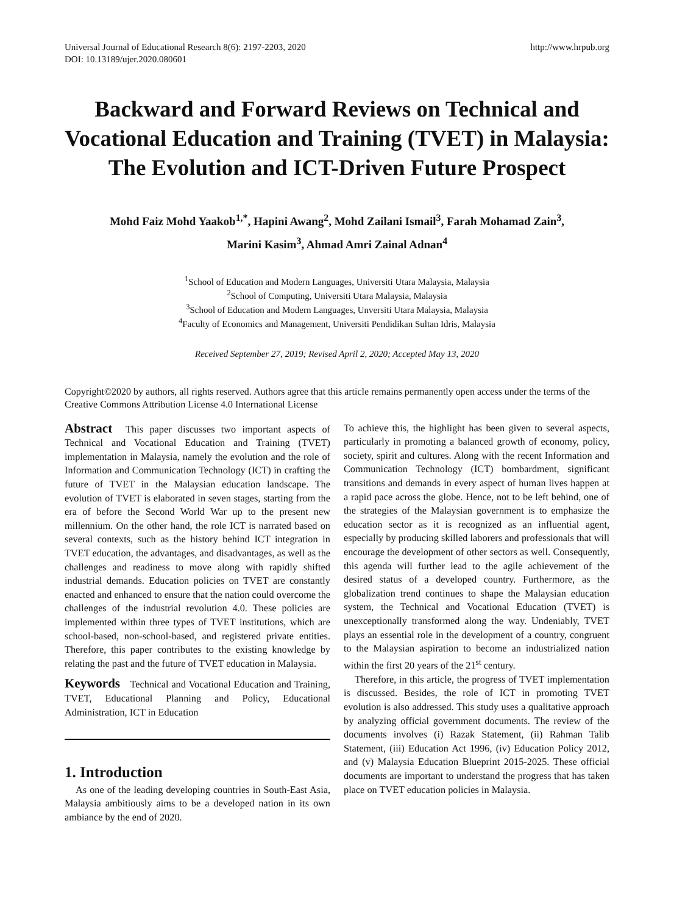Universal Journal of Educational Research 8(6): 2197-2203, 2020
DOI: 10.13189/ujer.2020.080601
http://www.hrpub.org
Backward and Forward Reviews on Technical and Vocational Education and Training (TVET) in Malaysia: The Evolution and ICT-Driven Future Prospect
Mohd Faiz Mohd Yaakob<sup>1,*</sup>, Hapini Awang<sup>2</sup>, Mohd Zailani Ismail<sup>3</sup>, Farah Mohamad Zain<sup>3</sup>,
Marini Kasim<sup>3</sup>, Ahmad Amri Zainal Adnan<sup>4</sup>
<sup>1</sup> School of Education and Modern Languages, Universiti Utara Malaysia, Malaysia
<sup>2</sup> School of Computing, Universiti Utara Malaysia, Malaysia
<sup>3</sup> School of Education and Modern Languages, Unversiti Utara Malaysia, Malaysia
<sup>4</sup> Faculty of Economics and Management, Universiti Pendidikan Sultan Idris, Malaysia
Received September 27, 2019; Revised April 2, 2020; Accepted May 13, 2020
Copyright©2020 by authors, all rights reserved. Authors agree that this article remains permanently open access under the terms of the Creative Commons Attribution License 4.0 International License
Abstract This paper discusses two important aspects of Technical and Vocational Education and Training (TVET) implementation in Malaysia, namely the evolution and the role of Information and Communication Technology (ICT) in crafting the future of TVET in the Malaysian education landscape. The evolution of TVET is elaborated in seven stages, starting from the era of before the Second World War up to the present new millennium. On the other hand, the role ICT is narrated based on several contexts, such as the history behind ICT integration in TVET education, the advantages, and disadvantages, as well as the challenges and readiness to move along with rapidly shifted industrial demands. Education policies on TVET are constantly enacted and enhanced to ensure that the nation could overcome the challenges of the industrial revolution 4.0. These policies are implemented within three types of TVET institutions, which are school-based, non-school-based, and registered private entities. Therefore, this paper contributes to the existing knowledge by relating the past and the future of TVET education in Malaysia.
Keywords Technical and Vocational Education and Training, TVET, Educational Planning and Policy, Educational Administration, ICT in Education
1. Introduction
As one of the leading developing countries in South-East Asia, Malaysia ambitiously aims to be a developed nation in its own ambiance by the end of 2020.
To achieve this, the highlight has been given to several aspects, particularly in promoting a balanced growth of economy, policy, society, spirit and cultures. Along with the recent Information and Communication Technology (ICT) bombardment, significant transitions and demands in every aspect of human lives happen at a rapid pace across the globe. Hence, not to be left behind, one of the strategies of the Malaysian government is to emphasize the education sector as it is recognized as an influential agent, especially by producing skilled laborers and professionals that will encourage the development of other sectors as well. Consequently, this agenda will further lead to the agile achievement of the desired status of a developed country. Furthermore, as the globalization trend continues to shape the Malaysian education system, the Technical and Vocational Education (TVET) is unexceptionally transformed along the way. Undeniably, TVET plays an essential role in the development of a country, congruent to the Malaysian aspiration to become an industrialized nation within the first 20 years of the 21<sup>st</sup> century.
Therefore, in this article, the progress of TVET implementation is discussed. Besides, the role of ICT in promoting TVET evolution is also addressed. This study uses a qualitative approach by analyzing official government documents. The review of the documents involves (i) Razak Statement, (ii) Rahman Talib Statement, (iii) Education Act 1996, (iv) Education Policy 2012, and (v) Malaysia Education Blueprint 2015-2025. These official documents are important to understand the progress that has taken place on TVET education policies in Malaysia.